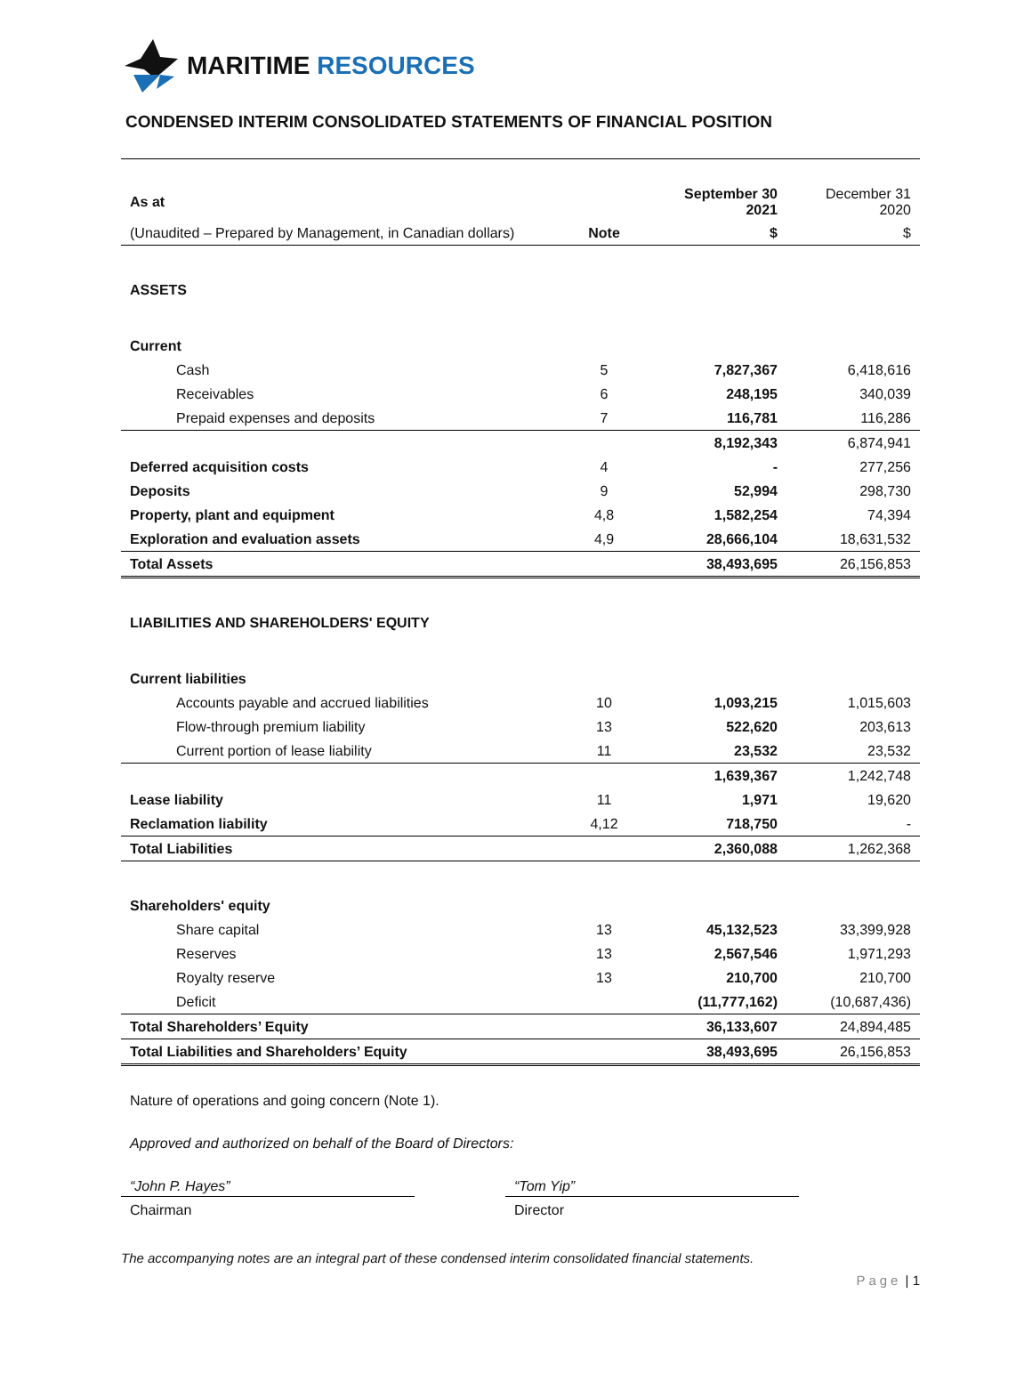MARITIME RESOURCES
CONDENSED INTERIM CONSOLIDATED STATEMENTS OF FINANCIAL POSITION
| As at | | September 30 2021 | December 31 2020 |
| --- | --- | --- | --- |
| (Unaudited – Prepared by Management, in Canadian dollars) | Note | $ | $ |
| ASSETS | | | |
| Current | | | |
| Cash | 5 | 7,827,367 | 6,418,616 |
| Receivables | 6 | 248,195 | 340,039 |
| Prepaid expenses and deposits | 7 | 116,781 | 116,286 |
| | | 8,192,343 | 6,874,941 |
| Deferred acquisition costs | 4 | - | 277,256 |
| Deposits | 9 | 52,994 | 298,730 |
| Property, plant and equipment | 4,8 | 1,582,254 | 74,394 |
| Exploration and evaluation assets | 4,9 | 28,666,104 | 18,631,532 |
| Total Assets | | 38,493,695 | 26,156,853 |
| LIABILITIES AND SHAREHOLDERS' EQUITY | | | |
| Current liabilities | | | |
| Accounts payable and accrued liabilities | 10 | 1,093,215 | 1,015,603 |
| Flow-through premium liability | 13 | 522,620 | 203,613 |
| Current portion of lease liability | 11 | 23,532 | 23,532 |
| | | 1,639,367 | 1,242,748 |
| Lease liability | 11 | 1,971 | 19,620 |
| Reclamation liability | 4,12 | 718,750 | - |
| Total Liabilities | | 2,360,088 | 1,262,368 |
| Shareholders' equity | | | |
| Share capital | 13 | 45,132,523 | 33,399,928 |
| Reserves | 13 | 2,567,546 | 1,971,293 |
| Royalty reserve | 13 | 210,700 | 210,700 |
| Deficit | | (11,777,162) | (10,687,436) |
| Total Shareholders’ Equity | | 36,133,607 | 24,894,485 |
| Total Liabilities and Shareholders’ Equity | | 38,493,695 | 26,156,853 |
Nature of operations and going concern (Note 1).
Approved and authorized on behalf of the Board of Directors:
“John P. Hayes”
Chairman
“Tom Yip”
Director
The accompanying notes are an integral part of these condensed interim consolidated financial statements.
Page | 1